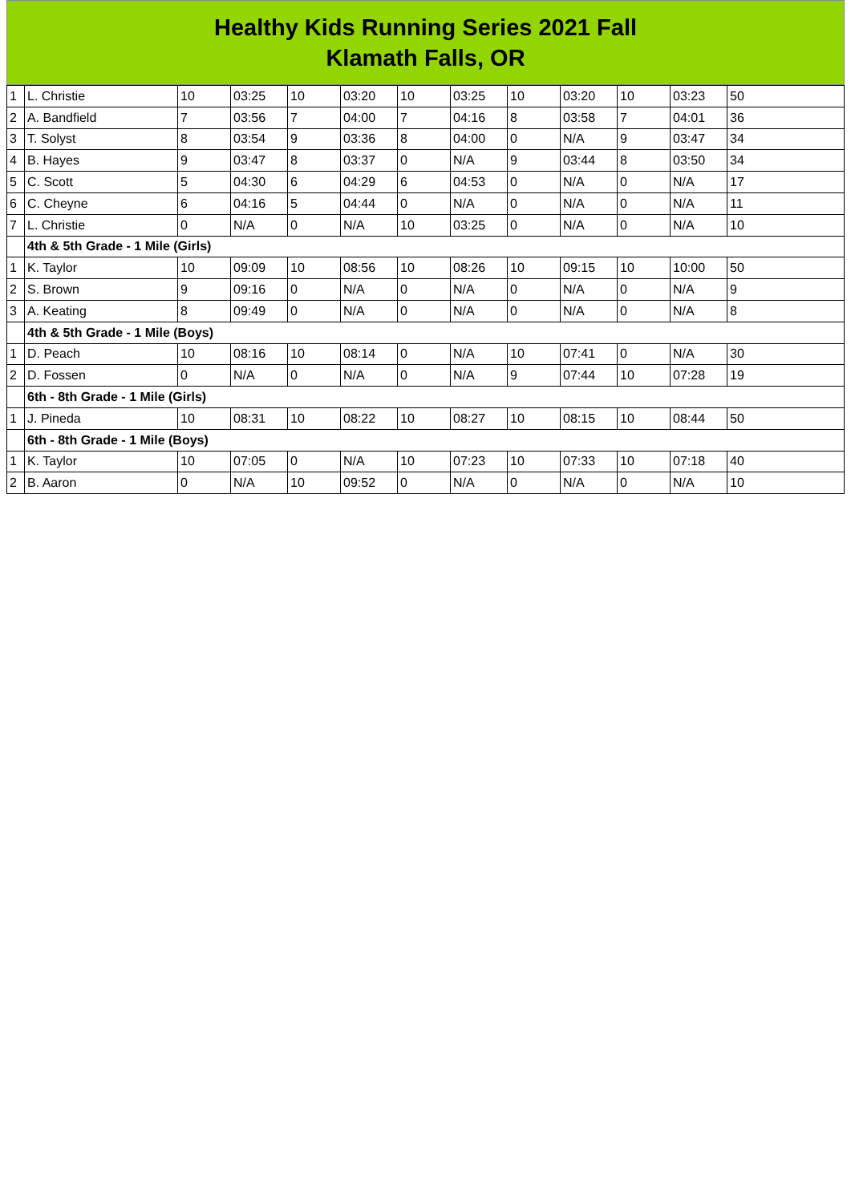Healthy Kids Running Series 2021 Fall
Klamath Falls, OR
| 1 | L. Christie | 10 | 03:25 | 10 | 03:20 | 10 | 03:25 | 10 | 03:20 | 10 | 03:23 | 50 |
| 2 | A. Bandfield | 7 | 03:56 | 7 | 04:00 | 7 | 04:16 | 8 | 03:58 | 7 | 04:01 | 36 |
| 3 | T. Solyst | 8 | 03:54 | 9 | 03:36 | 8 | 04:00 | 0 | N/A | 9 | 03:47 | 34 |
| 4 | B. Hayes | 9 | 03:47 | 8 | 03:37 | 0 | N/A | 9 | 03:44 | 8 | 03:50 | 34 |
| 5 | C. Scott | 5 | 04:30 | 6 | 04:29 | 6 | 04:53 | 0 | N/A | 0 | N/A | 17 |
| 6 | C. Cheyne | 6 | 04:16 | 5 | 04:44 | 0 | N/A | 0 | N/A | 0 | N/A | 11 |
| 7 | L. Christie | 0 | N/A | 0 | N/A | 10 | 03:25 | 0 | N/A | 0 | N/A | 10 |
| | 4th & 5th Grade - 1 Mile (Girls) | | | | | | | | | | | |
| 1 | K. Taylor | 10 | 09:09 | 10 | 08:56 | 10 | 08:26 | 10 | 09:15 | 10 | 10:00 | 50 |
| 2 | S. Brown | 9 | 09:16 | 0 | N/A | 0 | N/A | 0 | N/A | 0 | N/A | 9 |
| 3 | A. Keating | 8 | 09:49 | 0 | N/A | 0 | N/A | 0 | N/A | 0 | N/A | 8 |
| | 4th & 5th Grade - 1 Mile (Boys) | | | | | | | | | | | |
| 1 | D. Peach | 10 | 08:16 | 10 | 08:14 | 0 | N/A | 10 | 07:41 | 0 | N/A | 30 |
| 2 | D. Fossen | 0 | N/A | 0 | N/A | 0 | N/A | 9 | 07:44 | 10 | 07:28 | 19 |
| | 6th - 8th Grade - 1 Mile (Girls) | | | | | | | | | | | |
| 1 | J. Pineda | 10 | 08:31 | 10 | 08:22 | 10 | 08:27 | 10 | 08:15 | 10 | 08:44 | 50 |
| | 6th - 8th Grade - 1 Mile (Boys) | | | | | | | | | | | |
| 1 | K. Taylor | 10 | 07:05 | 0 | N/A | 10 | 07:23 | 10 | 07:33 | 10 | 07:18 | 40 |
| 2 | B. Aaron | 0 | N/A | 10 | 09:52 | 0 | N/A | 0 | N/A | 0 | N/A | 10 |